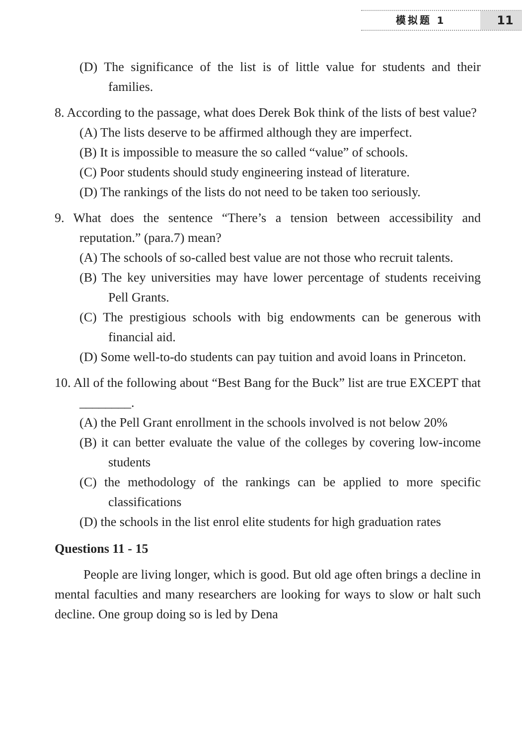模拟题 1
11
(D) The significance of the list is of little value for students and their families.
8. According to the passage, what does Derek Bok think of the lists of best value?
(A) The lists deserve to be affirmed although they are imperfect.
(B) It is impossible to measure the so called “value” of schools.
(C) Poor students should study engineering instead of literature.
(D) The rankings of the lists do not need to be taken too seriously.
9. What does the sentence “There’s a tension between accessibility and reputation.” (para.7) mean?
(A) The schools of so-called best value are not those who recruit talents.
(B) The key universities may have lower percentage of students receiving Pell Grants.
(C) The prestigious schools with big endowments can be generous with financial aid.
(D) Some well-to-do students can pay tuition and avoid loans in Princeton.
10. All of the following about “Best Bang for the Buck” list are true EXCEPT that ________.
(A) the Pell Grant enrollment in the schools involved is not below 20%
(B) it can better evaluate the value of the colleges by covering low-income students
(C) the methodology of the rankings can be applied to more specific classifications
(D) the schools in the list enrol elite students for high graduation rates
Questions 11 - 15
People are living longer, which is good. But old age often brings a decline in mental faculties and many researchers are looking for ways to slow or halt such decline. One group doing so is led by Dena